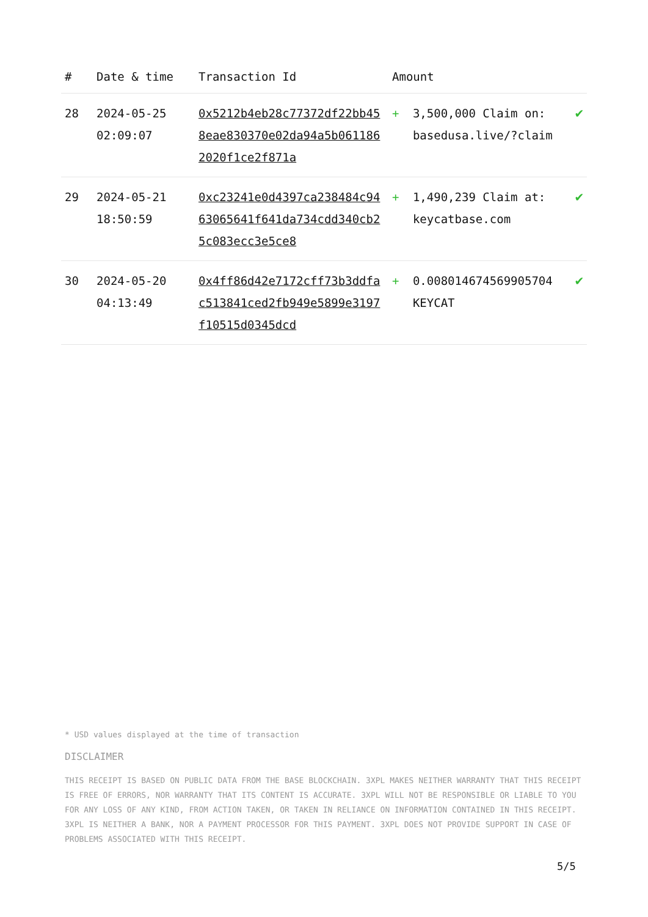| # | Date & time | Transaction Id | Amount | | |
| --- | --- | --- | --- | --- | --- |
| 28 | 2024-05-25 02:09:07 | 0x5212b4eb28c77372df22bb458eae830370e02da94a5b0611862020f1ce2f871a | + | 3,500,000 Claim on: basedusa.live/?claim | ✔ |
| 29 | 2024-05-21 18:50:59 | 0xc23241e0d4397ca238484c9463065641f641da734cdd340cb25c083ecc3e5ce8 | + | 1,490,239 Claim at: keycatbase.com | ✔ |
| 30 | 2024-05-20 04:13:49 | 0x4ff86d42e7172cff73b3ddfac513841ced2fb949e5899e3197f10515d0345dcd | + | 0.008014674569905704 KEYCAT | ✔ |
* USD values displayed at the time of transaction
DISCLAIMER
THIS RECEIPT IS BASED ON PUBLIC DATA FROM THE BASE BLOCKCHAIN. 3XPL MAKES NEITHER WARRANTY THAT THIS RECEIPT IS FREE OF ERRORS, NOR WARRANTY THAT ITS CONTENT IS ACCURATE. 3XPL WILL NOT BE RESPONSIBLE OR LIABLE TO YOU FOR ANY LOSS OF ANY KIND, FROM ACTION TAKEN, OR TAKEN IN RELIANCE ON INFORMATION CONTAINED IN THIS RECEIPT. 3XPL IS NEITHER A BANK, NOR A PAYMENT PROCESSOR FOR THIS PAYMENT. 3XPL DOES NOT PROVIDE SUPPORT IN CASE OF PROBLEMS ASSOCIATED WITH THIS RECEIPT.
5/5